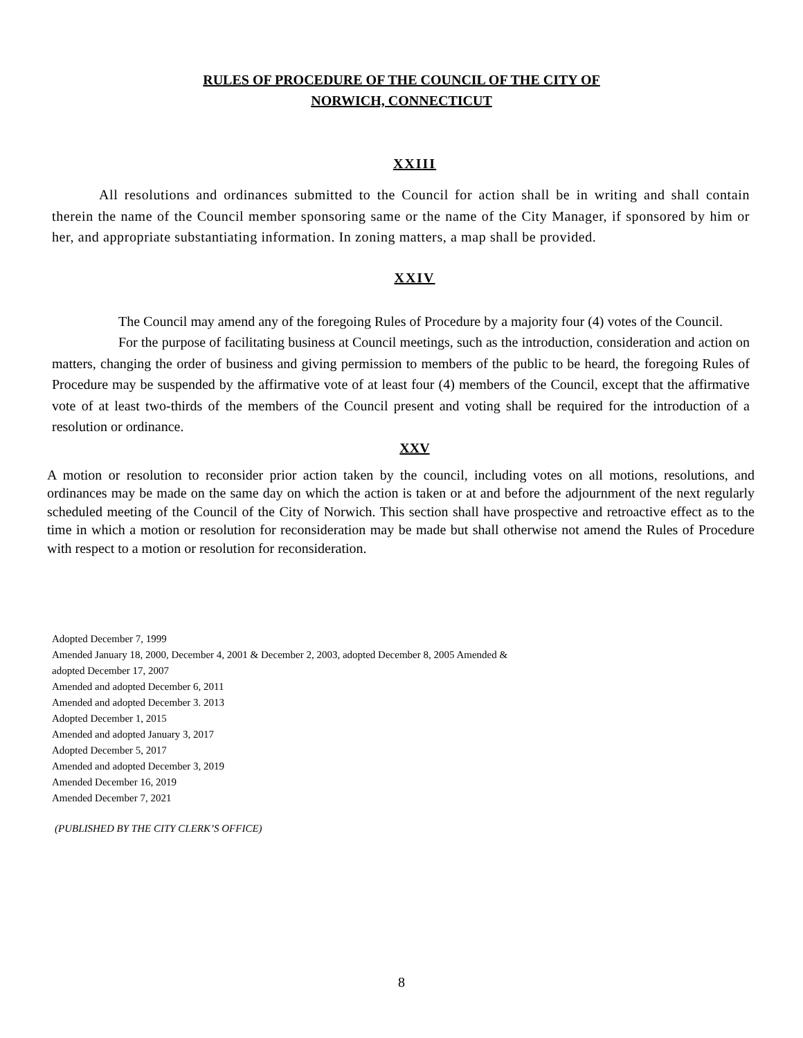RULES OF PROCEDURE OF THE COUNCIL OF THE CITY OF
NORWICH, CONNECTICUT
XXIII
All resolutions and ordinances submitted to the Council for action shall be in writing and shall contain therein the name of the Council member sponsoring same or the name of the City Manager, if sponsored by him or her, and appropriate substantiating information. In zoning matters, a map shall be provided.
XXIV
The Council may amend any of the foregoing Rules of Procedure by a majority four (4) votes of the Council.
For the purpose of facilitating business at Council meetings, such as the introduction, consideration and action on matters, changing the order of business and giving permission to members of the public to be heard, the foregoing Rules of Procedure may be suspended by the affirmative vote of at least four (4) members of the Council, except that the affirmative vote of at least two-thirds of the members of the Council present and voting shall be required for the introduction of a resolution or ordinance.
XXV
A motion or resolution to reconsider prior action taken by the council, including votes on all motions, resolutions, and ordinances may be made on the same day on which the action is taken or at and before the adjournment of the next regularly scheduled meeting of the Council of the City of Norwich. This section shall have prospective and retroactive effect as to the time in which a motion or resolution for reconsideration may be made but shall otherwise not amend the Rules of Procedure with respect to a motion or resolution for reconsideration.
Adopted December 7, 1999
Amended January 18, 2000, December 4, 2001 & December 2, 2003, adopted December 8, 2005 Amended &
adopted December 17, 2007
Amended and adopted December 6, 2011
Amended and adopted December 3. 2013
Adopted December 1, 2015
Amended and adopted January 3, 2017
Adopted December 5, 2017
Amended and adopted December 3, 2019
Amended December 16, 2019
Amended December 7, 2021
(PUBLISHED BY THE CITY CLERK’S OFFICE)
8